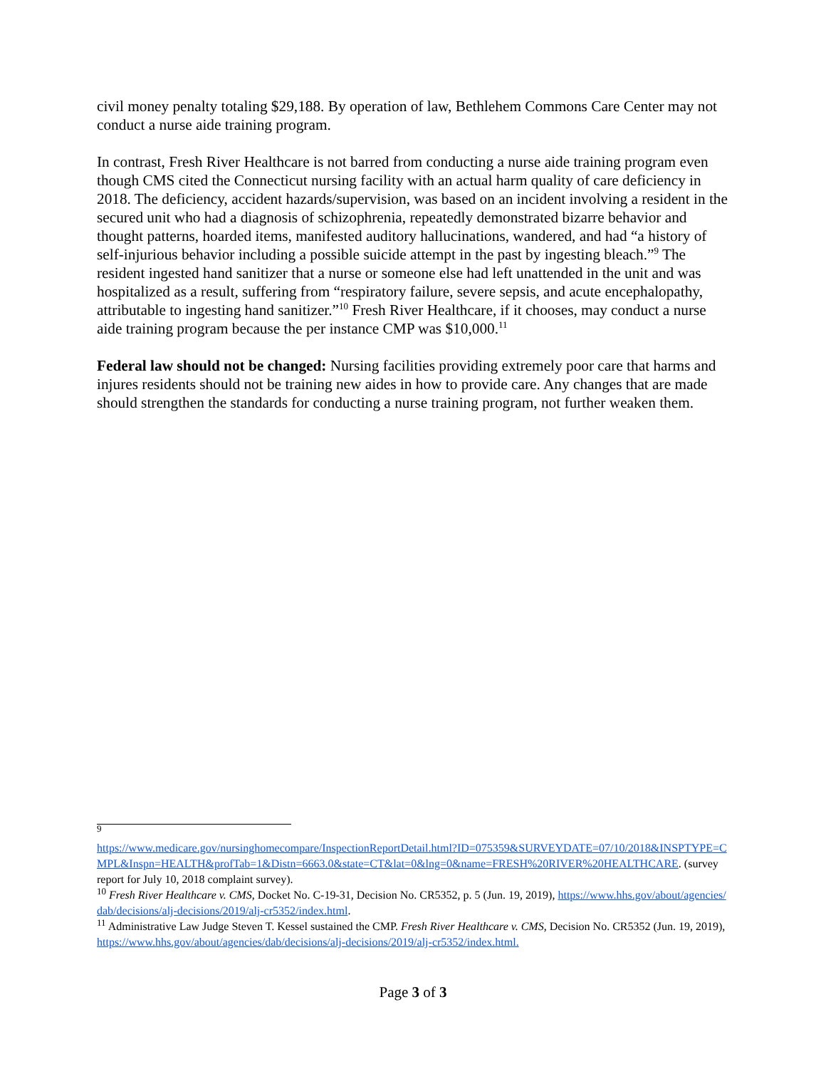civil money penalty totaling $29,188. By operation of law, Bethlehem Commons Care Center may not conduct a nurse aide training program.
In contrast, Fresh River Healthcare is not barred from conducting a nurse aide training program even though CMS cited the Connecticut nursing facility with an actual harm quality of care deficiency in 2018. The deficiency, accident hazards/supervision, was based on an incident involving a resident in the secured unit who had a diagnosis of schizophrenia, repeatedly demonstrated bizarre behavior and thought patterns, hoarded items, manifested auditory hallucinations, wandered, and had “a history of self-injurious behavior including a possible suicide attempt in the past by ingesting bleach.”<sup>9</sup> The resident ingested hand sanitizer that a nurse or someone else had left unattended in the unit and was hospitalized as a result, suffering from “respiratory failure, severe sepsis, and acute encephalopathy, attributable to ingesting hand sanitizer.”<sup>10</sup> Fresh River Healthcare, if it chooses, may conduct a nurse aide training program because the per instance CMP was $10,000.<sup>11</sup>
Federal law should not be changed: Nursing facilities providing extremely poor care that harms and injures residents should not be training new aides in how to provide care. Any changes that are made should strengthen the standards for conducting a nurse training program, not further weaken them.
<sup>9</sup>
https://www.medicare.gov/nursinghomecompare/InspectionReportDetail.html?ID=075359&SURVEYDATE=07/10/2018&INSPTYPE=CMPL&Inspn=HEALTH&profTab=1&Distn=6663.0&state=CT&lat=0&lng=0&name=FRESH%20RIVER%20HEALTHCARE. (survey report for July 10, 2018 complaint survey).
<sup>10</sup> Fresh River Healthcare v. CMS, Docket No. C-19-31, Decision No. CR5352, p. 5 (Jun. 19, 2019), https://www.hhs.gov/about/agencies/dab/decisions/alj-decisions/2019/alj-cr5352/index.html.
<sup>11</sup> Administrative Law Judge Steven T. Kessel sustained the CMP. Fresh River Healthcare v. CMS, Decision No. CR5352 (Jun. 19, 2019), https://www.hhs.gov/about/agencies/dab/decisions/alj-decisions/2019/alj-cr5352/index.html.
Page 3 of 3